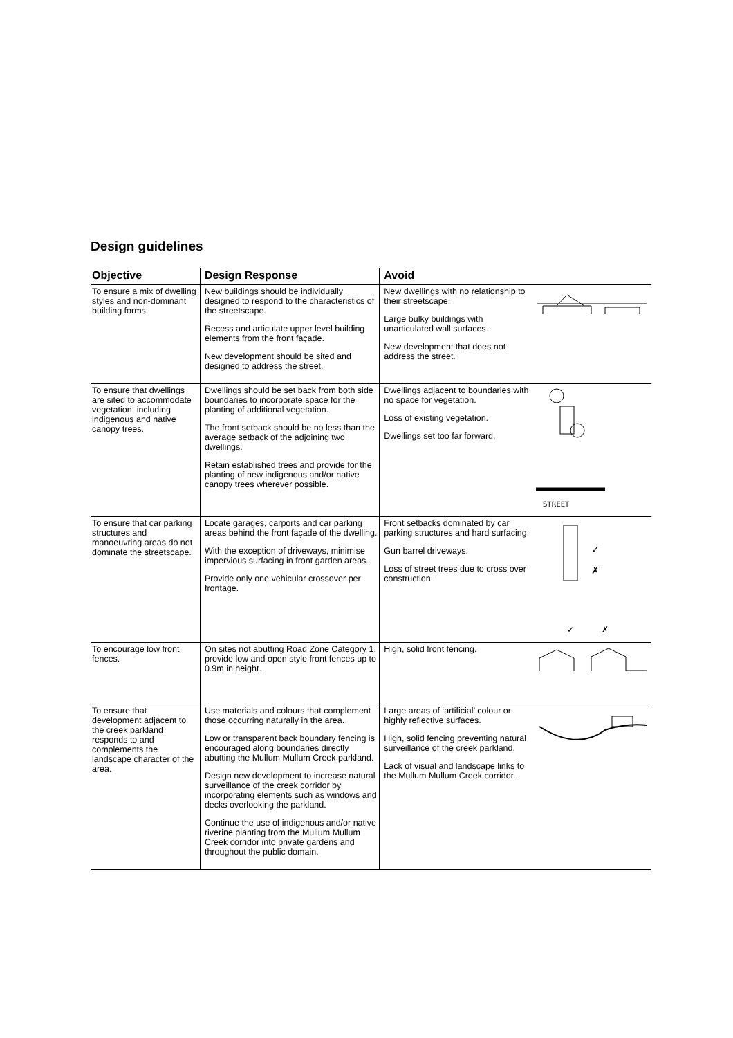Design guidelines
| Objective | Design Response | Avoid | |
| --- | --- | --- | --- |
| To ensure a mix of dwelling styles and non-dominant building forms. | New buildings should be individually designed to respond to the characteristics of the streetscape. Recess and articulate upper level building elements from the front façade. New development should be sited and designed to address the street. | New dwellings with no relationship to their streetscape. Large bulky buildings with unarticulated wall surfaces. New development that does not address the street. | |
| To ensure that dwellings are sited to accommodate vegetation, including indigenous and native canopy trees. | Dwellings should be set back from both side boundaries to incorporate space for the planting of additional vegetation. The front setback should be no less than the average setback of the adjoining two dwellings. Retain established trees and provide for the planting of new indigenous and/or native canopy trees wherever possible. | Dwellings adjacent to boundaries with no space for vegetation. Loss of existing vegetation. Dwellings set too far forward. | STREET |
| To ensure that car parking structures and manoeuvring areas do not dominate the streetscape. | Locate garages, carports and car parking areas behind the front façade of the dwelling. With the exception of driveways, minimise impervious surfacing in front garden areas. Provide only one vehicular crossover per frontage. | Front setbacks dominated by car parking structures and hard surfacing. Gun barrel driveways. Loss of street trees due to cross over construction. | ✓ ✗ ✓ ✗ |
| To encourage low front fences. | On sites not abutting Road Zone Category 1, provide low and open style front fences up to 0.9m in height. | High, solid front fencing. | |
| To ensure that development adjacent to the creek parkland responds to and complements the landscape character of the area. | Use materials and colours that complement those occurring naturally in the area. Low or transparent back boundary fencing is encouraged along boundaries directly abutting the Mullum Mullum Creek parkland. Design new development to increase natural surveillance of the creek corridor by incorporating elements such as windows and decks overlooking the parkland. Continue the use of indigenous and/or native riverine planting from the Mullum Mullum Creek corridor into private gardens and throughout the public domain. | Large areas of ‘artificial’ colour or highly reflective surfaces. High, solid fencing preventing natural surveillance of the creek parkland. Lack of visual and landscape links to the Mullum Mullum Creek corridor. | |